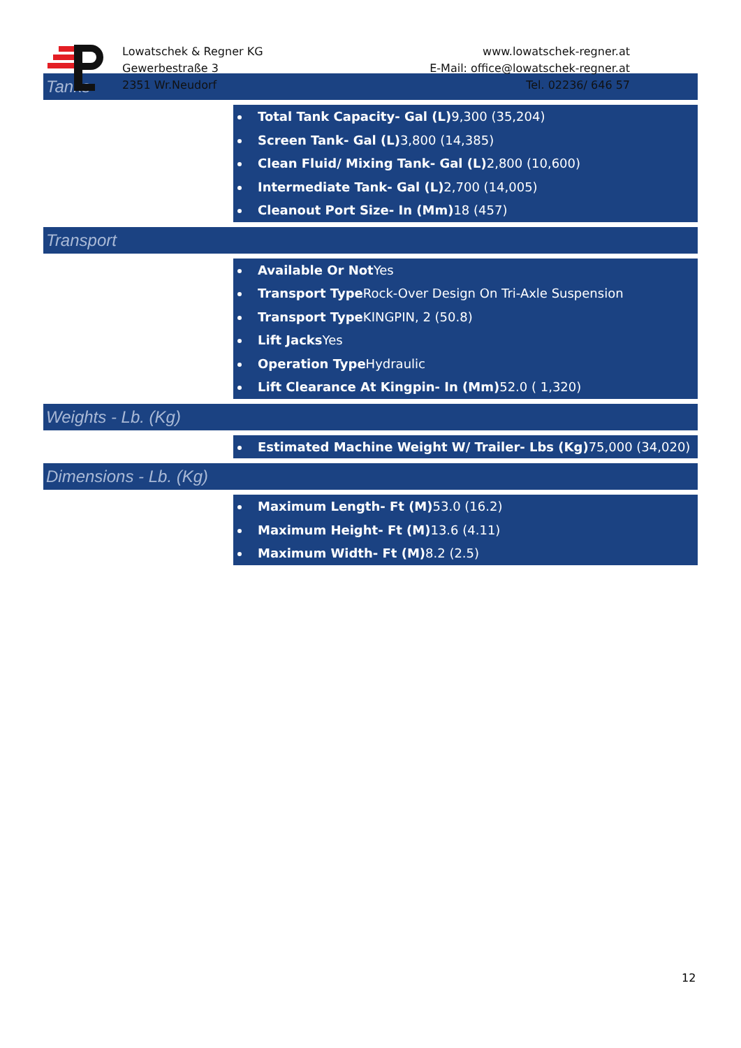Lowatschek & Regner KG
Gewerbestraße 3
2351 Wr.Neudorf
www.lowatschek-regner.at
E-Mail: office@lowatschek-regner.at
Tel. 02236/ 646 57
Tanks
Total Tank Capacity- Gal (L) 9,300 (35,204)
Screen Tank- Gal (L) 3,800 (14,385)
Clean Fluid/ Mixing Tank- Gal (L) 2,800 (10,600)
Intermediate Tank- Gal (L) 2,700 (14,005)
Cleanout Port Size- In (Mm) 18 (457)
Transport
Available Or Not Yes
Transport Type Rock-Over Design On Tri-Axle Suspension
Transport Type KINGPIN, 2 (50.8)
Lift Jacks Yes
Operation Type Hydraulic
Lift Clearance At Kingpin- In (Mm) 52.0 ( 1,320)
Weights - Lb. (Kg)
Estimated Machine Weight W/ Trailer- Lbs (Kg) 75,000 (34,020)
Dimensions - Lb. (Kg)
Maximum Length- Ft (M) 53.0 (16.2)
Maximum Height- Ft (M) 13.6 (4.11)
Maximum Width- Ft (M) 8.2 (2.5)
12